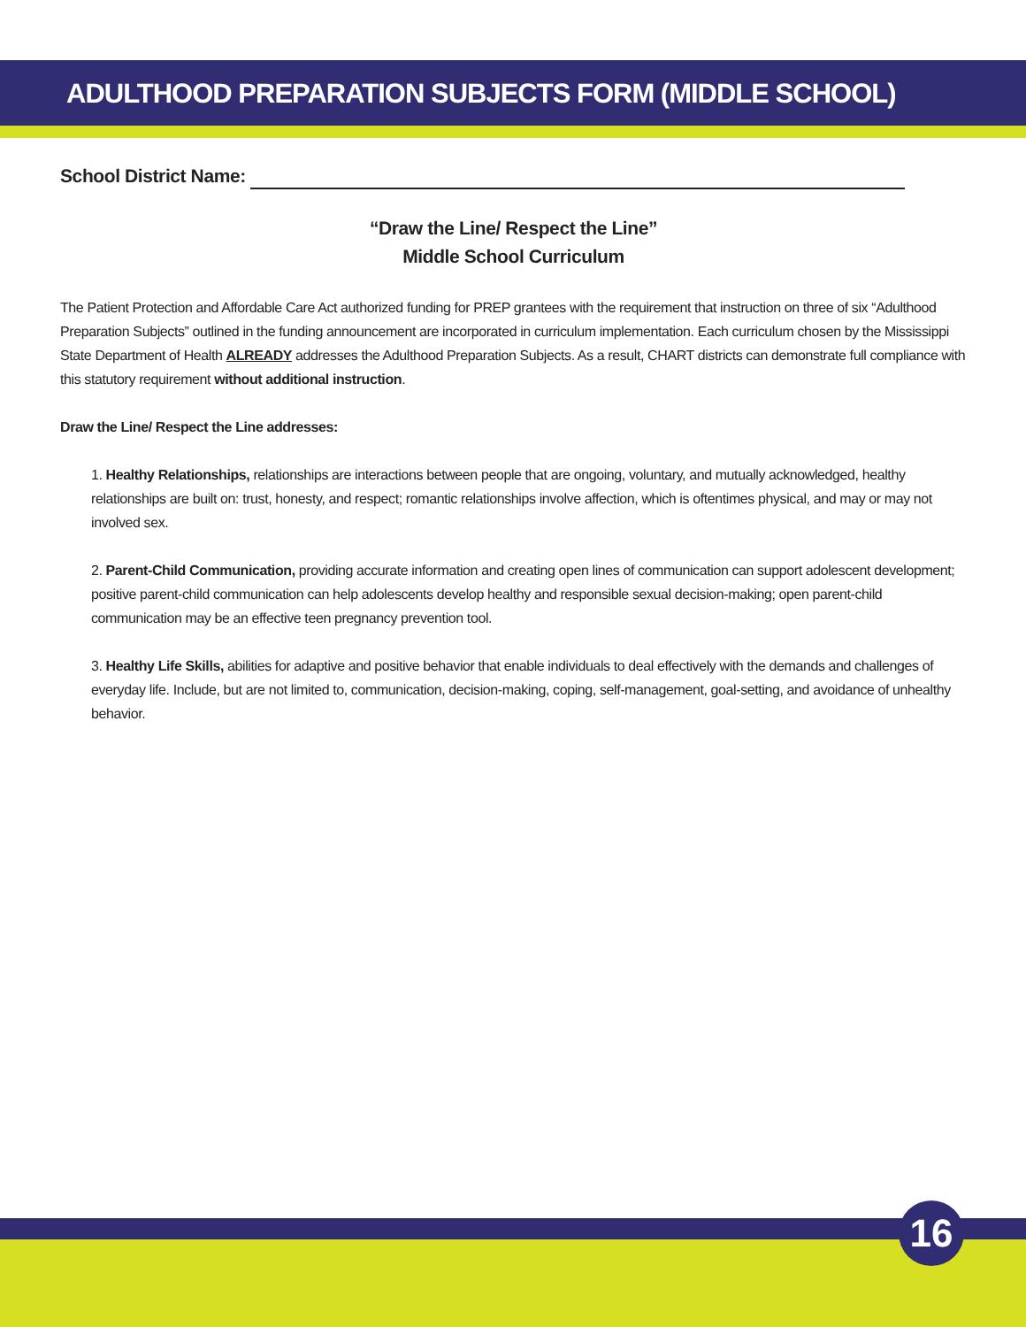ADULTHOOD PREPARATION SUBJECTS FORM (MIDDLE SCHOOL)
School District Name:
“Draw the Line/ Respect the Line”
Middle School Curriculum
The Patient Protection and Affordable Care Act authorized funding for PREP grantees with the requirement that instruction on three of six “Adulthood Preparation Subjects” outlined in the funding announcement are incorporated in curriculum implementation. Each curriculum chosen by the Mississippi State Department of Health ALREADY addresses the Adulthood Preparation Subjects. As a result, CHART districts can demonstrate full compliance with this statutory requirement without additional instruction.
Draw the Line/ Respect the Line addresses:
1. Healthy Relationships, relationships are interactions between people that are ongoing, voluntary, and mutually acknowledged, healthy relationships are built on: trust, honesty, and respect; romantic relationships involve affection, which is oftentimes physical, and may or may not involved sex.
2. Parent-Child Communication, providing accurate information and creating open lines of communication can support adolescent development; positive parent-child communication can help adolescents develop healthy and responsible sexual decision-making; open parent-child communication may be an effective teen pregnancy prevention tool.
3. Healthy Life Skills, abilities for adaptive and positive behavior that enable individuals to deal effectively with the demands and challenges of everyday life. Include, but are not limited to, communication, decision-making, coping, self-management, goal-setting, and avoidance of unhealthy behavior.
16